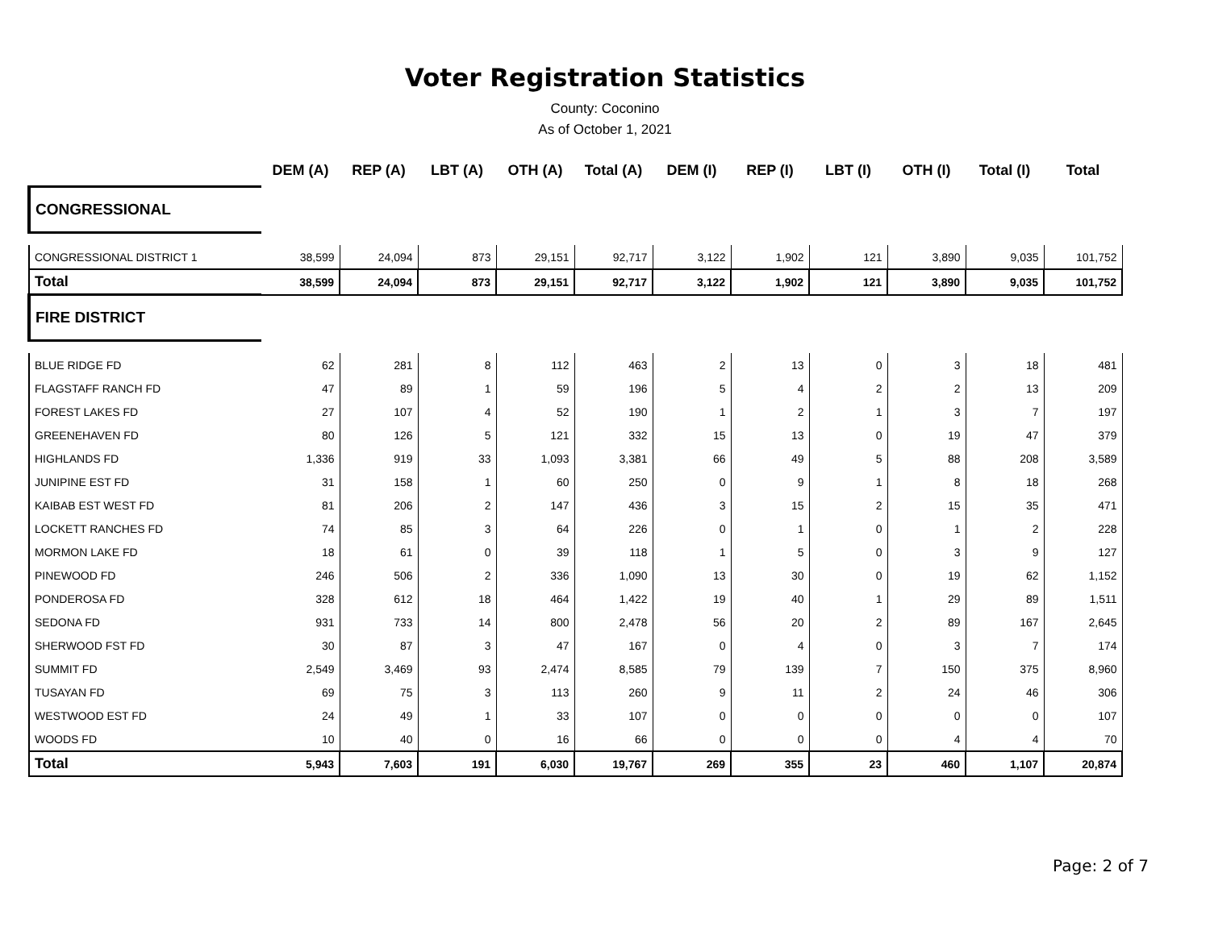Voter Registration Statistics
County: Coconino
As of October 1, 2021
| | DEM (A) | REP (A) | LBT (A) | OTH (A) | Total (A) | DEM (I) | REP (I) | LBT (I) | OTH (I) | Total (I) | Total |
| --- | --- | --- | --- | --- | --- | --- | --- | --- | --- | --- | --- |
| CONGRESSIONAL | | | | | | | | | | | |
| CONGRESSIONAL DISTRICT 1 | 38,599 | 24,094 | 873 | 29,151 | 92,717 | 3,122 | 1,902 | 121 | 3,890 | 9,035 | 101,752 |
| Total | 38,599 | 24,094 | 873 | 29,151 | 92,717 | 3,122 | 1,902 | 121 | 3,890 | 9,035 | 101,752 |
| FIRE DISTRICT | | | | | | | | | | | |
| BLUE RIDGE FD | 62 | 281 | 8 | 112 | 463 | 2 | 13 | 0 | 3 | 18 | 481 |
| FLAGSTAFF RANCH FD | 47 | 89 | 1 | 59 | 196 | 5 | 4 | 2 | 2 | 13 | 209 |
| FOREST LAKES FD | 27 | 107 | 4 | 52 | 190 | 1 | 2 | 1 | 3 | 7 | 197 |
| GREENEHAVEN FD | 80 | 126 | 5 | 121 | 332 | 15 | 13 | 0 | 19 | 47 | 379 |
| HIGHLANDS FD | 1,336 | 919 | 33 | 1,093 | 3,381 | 66 | 49 | 5 | 88 | 208 | 3,589 |
| JUNIPINE EST FD | 31 | 158 | 1 | 60 | 250 | 0 | 9 | 1 | 8 | 18 | 268 |
| KAIBAB EST WEST FD | 81 | 206 | 2 | 147 | 436 | 3 | 15 | 2 | 15 | 35 | 471 |
| LOCKETT RANCHES FD | 74 | 85 | 3 | 64 | 226 | 0 | 1 | 0 | 1 | 2 | 228 |
| MORMON LAKE FD | 18 | 61 | 0 | 39 | 118 | 1 | 5 | 0 | 3 | 9 | 127 |
| PINEWOOD FD | 246 | 506 | 2 | 336 | 1,090 | 13 | 30 | 0 | 19 | 62 | 1,152 |
| PONDEROSA FD | 328 | 612 | 18 | 464 | 1,422 | 19 | 40 | 1 | 29 | 89 | 1,511 |
| SEDONA FD | 931 | 733 | 14 | 800 | 2,478 | 56 | 20 | 2 | 89 | 167 | 2,645 |
| SHERWOOD FST FD | 30 | 87 | 3 | 47 | 167 | 0 | 4 | 0 | 3 | 7 | 174 |
| SUMMIT FD | 2,549 | 3,469 | 93 | 2,474 | 8,585 | 79 | 139 | 7 | 150 | 375 | 8,960 |
| TUSAYAN FD | 69 | 75 | 3 | 113 | 260 | 9 | 11 | 2 | 24 | 46 | 306 |
| WESTWOOD EST FD | 24 | 49 | 1 | 33 | 107 | 0 | 0 | 0 | 0 | 0 | 107 |
| WOODS FD | 10 | 40 | 0 | 16 | 66 | 0 | 0 | 0 | 4 | 4 | 70 |
| Total | 5,943 | 7,603 | 191 | 6,030 | 19,767 | 269 | 355 | 23 | 460 | 1,107 | 20,874 |
Page: 2 of 7